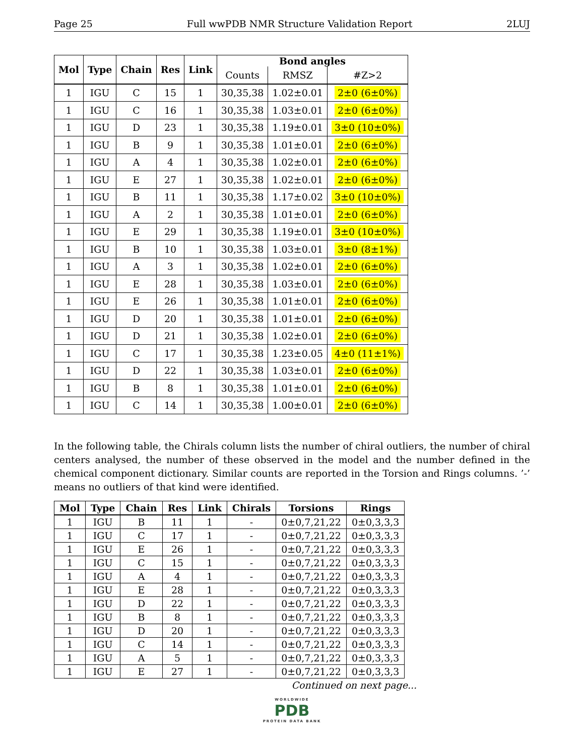Page 25 Full wwPDB NMR Structure Validation Report 2LUJ
| Mol | Type | Chain | Res | Link | Bond angles | | |
| --- | --- | --- | --- | --- | --- | --- | --- |
| | | | | | Counts | RMSZ | #Z>2 |
| 1 | IGU | C | 15 | 1 | 30,35,38 | 1.02±0.01 | 2±0 (6±0%) |
| 1 | IGU | C | 16 | 1 | 30,35,38 | 1.03±0.01 | 2±0 (6±0%) |
| 1 | IGU | D | 23 | 1 | 30,35,38 | 1.19±0.01 | 3±0 (10±0%) |
| 1 | IGU | B | 9 | 1 | 30,35,38 | 1.01±0.01 | 2±0 (6±0%) |
| 1 | IGU | A | 4 | 1 | 30,35,38 | 1.02±0.01 | 2±0 (6±0%) |
| 1 | IGU | E | 27 | 1 | 30,35,38 | 1.02±0.01 | 2±0 (6±0%) |
| 1 | IGU | B | 11 | 1 | 30,35,38 | 1.17±0.02 | 3±0 (10±0%) |
| 1 | IGU | A | 2 | 1 | 30,35,38 | 1.01±0.01 | 2±0 (6±0%) |
| 1 | IGU | E | 29 | 1 | 30,35,38 | 1.19±0.01 | 3±0 (10±0%) |
| 1 | IGU | B | 10 | 1 | 30,35,38 | 1.03±0.01 | 3±0 (8±1%) |
| 1 | IGU | A | 3 | 1 | 30,35,38 | 1.02±0.01 | 2±0 (6±0%) |
| 1 | IGU | E | 28 | 1 | 30,35,38 | 1.03±0.01 | 2±0 (6±0%) |
| 1 | IGU | E | 26 | 1 | 30,35,38 | 1.01±0.01 | 2±0 (6±0%) |
| 1 | IGU | D | 20 | 1 | 30,35,38 | 1.01±0.01 | 2±0 (6±0%) |
| 1 | IGU | D | 21 | 1 | 30,35,38 | 1.02±0.01 | 2±0 (6±0%) |
| 1 | IGU | C | 17 | 1 | 30,35,38 | 1.23±0.05 | 4±0 (11±1%) |
| 1 | IGU | D | 22 | 1 | 30,35,38 | 1.03±0.01 | 2±0 (6±0%) |
| 1 | IGU | B | 8 | 1 | 30,35,38 | 1.01±0.01 | 2±0 (6±0%) |
| 1 | IGU | C | 14 | 1 | 30,35,38 | 1.00±0.01 | 2±0 (6±0%) |
In the following table, the Chirals column lists the number of chiral outliers, the number of chiral centers analysed, the number of these observed in the model and the number defined in the chemical component dictionary. Similar counts are reported in the Torsion and Rings columns. ’-’ means no outliers of that kind were identified.
| Mol | Type | Chain | Res | Link | Chirals | Torsions | Rings |
| --- | --- | --- | --- | --- | --- | --- | --- |
| 1 | IGU | B | 11 | 1 | - | 0±0,7,21,22 | 0±0,3,3,3 |
| 1 | IGU | C | 17 | 1 | - | 0±0,7,21,22 | 0±0,3,3,3 |
| 1 | IGU | E | 26 | 1 | - | 0±0,7,21,22 | 0±0,3,3,3 |
| 1 | IGU | C | 15 | 1 | - | 0±0,7,21,22 | 0±0,3,3,3 |
| 1 | IGU | A | 4 | 1 | - | 0±0,7,21,22 | 0±0,3,3,3 |
| 1 | IGU | E | 28 | 1 | - | 0±0,7,21,22 | 0±0,3,3,3 |
| 1 | IGU | D | 22 | 1 | - | 0±0,7,21,22 | 0±0,3,3,3 |
| 1 | IGU | B | 8 | 1 | - | 0±0,7,21,22 | 0±0,3,3,3 |
| 1 | IGU | D | 20 | 1 | - | 0±0,7,21,22 | 0±0,3,3,3 |
| 1 | IGU | C | 14 | 1 | - | 0±0,7,21,22 | 0±0,3,3,3 |
| 1 | IGU | A | 5 | 1 | - | 0±0,7,21,22 | 0±0,3,3,3 |
| 1 | IGU | E | 27 | 1 | - | 0±0,7,21,22 | 0±0,3,3,3 |
Continued on next page...
WORLDWIDE
PDB
PROTEIN DATA BANK